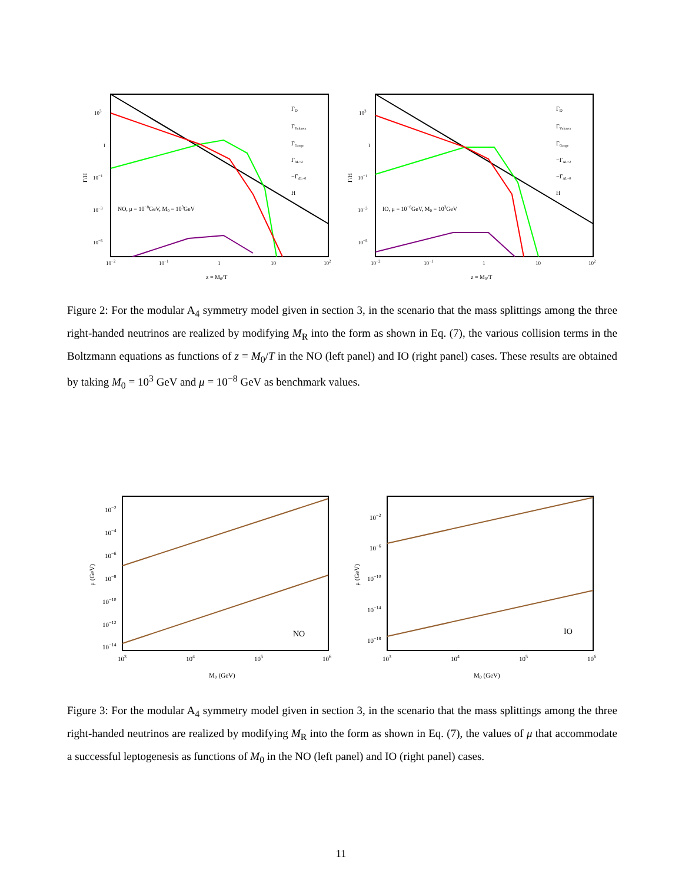103
1
10−1
10−3
10−5
10−2
10−1
1
10
102
z = M0/T
Γ/H
NO, μ = 10−8GeV, M0 = 103GeV
ΓD
ΓYukawa
ΓGauge
ΓΔL=2
−ΓΔL=0
H
103
1
10−1
10−3
10−5
10−2
10−1
1
10
102
z = M0/T
Γ/H
IO, μ = 10−8GeV, M0 = 103GeV
ΓD
ΓYukawa
ΓGauge
−ΓΔL=2
−ΓΔL=0
H
Figure 2: For the modular A<sub>4</sub> symmetry model given in section 3, in the scenario that the mass splittings among the three right-handed neutrinos are realized by modifying M<sub>R</sub> into the form as shown in Eq. (7), the various collision terms in the Boltzmann equations as functions of z = M<sub>0</sub>/T in the NO (left panel) and IO (right panel) cases. These results are obtained by taking M<sub>0</sub> = 10<sup>3</sup> GeV and μ = 10<sup>−8</sup> GeV as benchmark values.
10−2
10−4
10−6
10−8
10−10
10−12
10−14
103
104
105
106
M0 (GeV)
μ (GeV)
NO
10−2
10−6
10−10
10−14
10−18
103
104
105
106
M0 (GeV)
μ (GeV)
IO
Figure 3: For the modular A<sub>4</sub> symmetry model given in section 3, in the scenario that the mass splittings among the three right-handed neutrinos are realized by modifying M<sub>R</sub> into the form as shown in Eq. (7), the values of μ that accommodate a successful leptogenesis as functions of M<sub>0</sub> in the NO (left panel) and IO (right panel) cases.
11